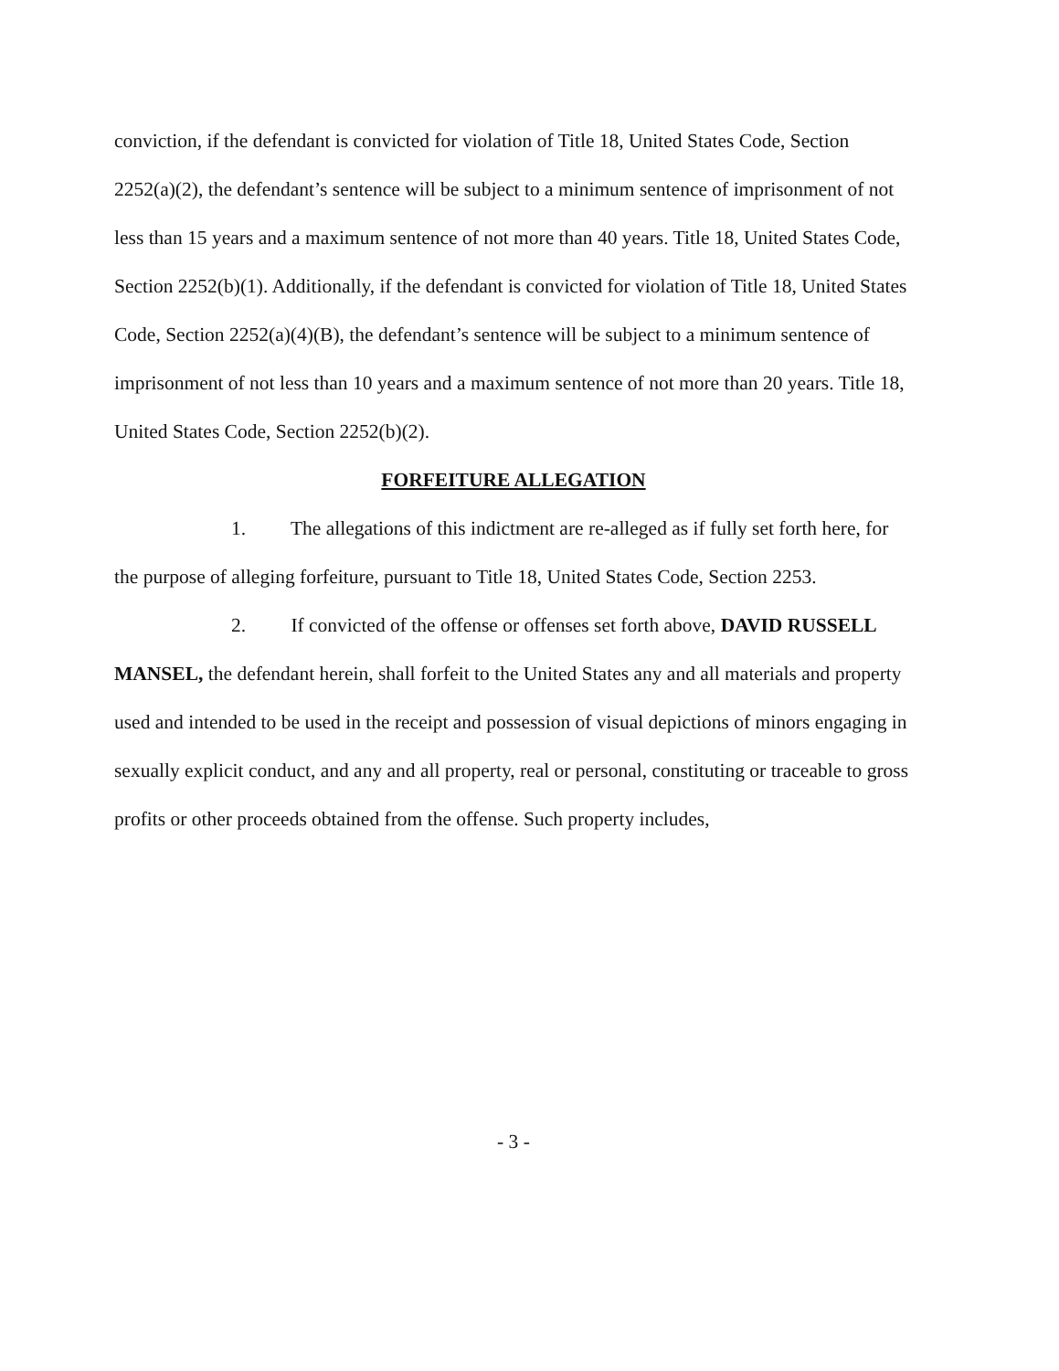conviction, if the defendant is convicted for violation of Title 18, United States Code, Section 2252(a)(2), the defendant’s sentence will be subject to a minimum sentence of imprisonment of not less than 15 years and a maximum sentence of not more than 40 years. Title 18, United States Code, Section 2252(b)(1). Additionally, if the defendant is convicted for violation of Title 18, United States Code, Section 2252(a)(4)(B), the defendant’s sentence will be subject to a minimum sentence of imprisonment of not less than 10 years and a maximum sentence of not more than 20 years. Title 18, United States Code, Section 2252(b)(2).
FORFEITURE ALLEGATION
1. The allegations of this indictment are re-alleged as if fully set forth here, for the purpose of alleging forfeiture, pursuant to Title 18, United States Code, Section 2253.
2. If convicted of the offense or offenses set forth above, DAVID RUSSELL MANSEL, the defendant herein, shall forfeit to the United States any and all materials and property used and intended to be used in the receipt and possession of visual depictions of minors engaging in sexually explicit conduct, and any and all property, real or personal, constituting or traceable to gross profits or other proceeds obtained from the offense. Such property includes,
- 3 -